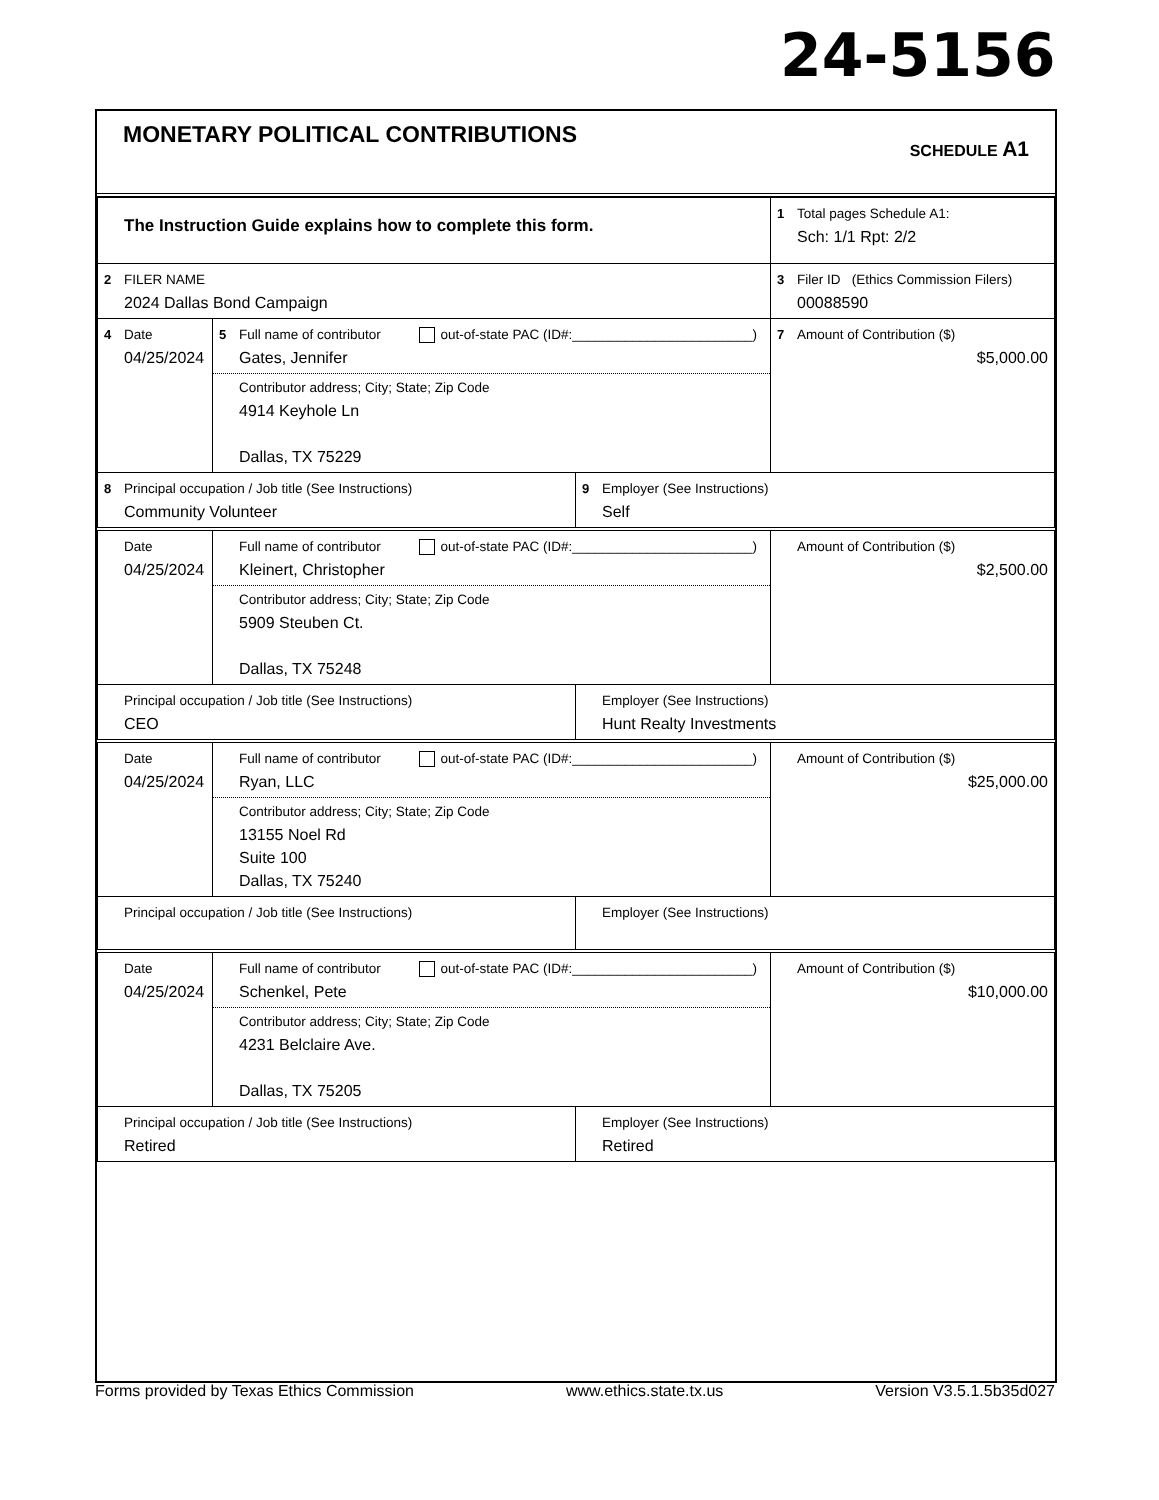24-5156
MONETARY POLITICAL CONTRIBUTIONS
SCHEDULE A1
| The Instruction Guide explains how to complete this form. | | | 1 Total pages Schedule A1: Sch: 1/1 Rpt: 2/2 |
| 2 FILER NAME 2024 Dallas Bond Campaign | | | 3 Filer ID (Ethics Commission Filers) 00088590 |
| 4 Date 04/25/2024 | 5 Full name of contributor out-of-state PAC (ID#:________________________) Gates, Jennifer Contributor address; City; State; Zip Code 4914 Keyhole Ln Dallas, TX 75229 | | 7 Amount of Contribution ($) $5,000.00 |
| 8 Principal occupation / Job title (See Instructions) Community Volunteer | | 9 Employer (See Instructions) Self | |
| Date 04/25/2024 | Full name of contributor out-of-state PAC (ID#:________________________) Kleinert, Christopher Contributor address; City; State; Zip Code 5909 Steuben Ct. Dallas, TX 75248 | | Amount of Contribution ($) $2,500.00 |
| Principal occupation / Job title (See Instructions) CEO | | Employer (See Instructions) Hunt Realty Investments | |
| Date 04/25/2024 | Full name of contributor out-of-state PAC (ID#:________________________) Ryan, LLC Contributor address; City; State; Zip Code 13155 Noel Rd Suite 100 Dallas, TX 75240 | | Amount of Contribution ($) $25,000.00 |
| Principal occupation / Job title (See Instructions) | | Employer (See Instructions) | |
| Date 04/25/2024 | Full name of contributor out-of-state PAC (ID#:________________________) Schenkel, Pete Contributor address; City; State; Zip Code 4231 Belclaire Ave. Dallas, TX 75205 | | Amount of Contribution ($) $10,000.00 |
| Principal occupation / Job title (See Instructions) Retired | | Employer (See Instructions) Retired | |
Forms provided by Texas Ethics Commission www.ethics.state.tx.us Version V3.5.1.5b35d027